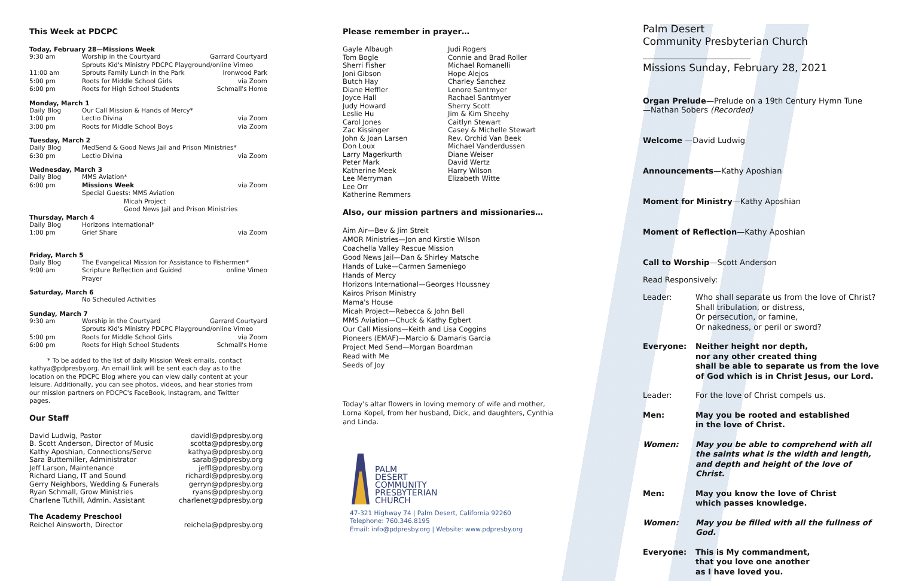This Week at PDCPC
Today, February 28—Missions Week
| 9:30 am | Worship in the Courtyard | Garrard Courtyard |
| | Sprouts Kid's Ministry PDCPC Playground/online Vimeo | |
| 11:00 am | Sprouts Family Lunch in the Park | Ironwood Park |
| 5:00 pm | Roots for Middle School Girls | via Zoom |
| 6:00 pm | Roots for High School Students | Schmall's Home |
Monday, March 1
| Daily Blog | Our Call Mission & Hands of Mercy* | |
| 1:00 pm | Lectio Divina | via Zoom |
| 3:00 pm | Roots for Middle School Boys | via Zoom |
Tuesday, March 2
| Daily Blog | MedSend & Good News Jail and Prison Ministries* | |
| 6:30 pm | Lectio Divina | via Zoom |
Wednesday, March 3
| Daily Blog | MMS Aviation* | |
| 6:00 pm | Missions Week | via Zoom |
| | Special Guests: MMS Aviation Micah Project Good News Jail and Prison Ministries | |
Thursday, March 4
| Daily Blog | Horizons International* | |
| 1:00 pm | Grief Share | via Zoom |
Friday, March 5
| Daily Blog | The Evangelical Mission for Assistance to Fishermen* | |
| 9:00 am | Scripture Reflection and Guided Prayer | online Vimeo |
Saturday, March 6
| | No Scheduled Activities |
Sunday, March 7
| 9:30 am | Worship in the Courtyard | Garrard Courtyard |
| | Sprouts Kid's Ministry PDCPC Playground/online Vimeo | |
| 5:00 pm | Roots for Middle School Girls | via Zoom |
| 6:00 pm | Roots for High School Students | Schmall's Home |
* To be added to the list of daily Mission Week emails, contact kathya@pdpresby.org. An email link will be sent each day as to the location on the PDCPC Blog where you can view daily content at your leisure. Additionally, you can see photos, videos, and hear stories from our mission partners on PDCPC's FaceBook, Instagram, and Twitter pages.
Our Staff
| David Ludwig, Pastor | davidl@pdpresby.org |
| B. Scott Anderson, Director of Music | scotta@pdpresby.org |
| Kathy Aposhian, Connections/Serve | kathya@pdpresby.org |
| Sara Buttemiller, Administrator | sarab@pdpresby.org |
| Jeff Larson, Maintenance | jeffl@pdpresby.org |
| Richard Liang, IT and Sound | richardl@pdpresby.org |
| Gerry Neighbors, Wedding & Funerals | gerryn@pdpresby.org |
| Ryan Schmall, Grow Ministries | ryans@pdpresby.org |
| Charlene Tuthill, Admin. Assistant | charlenet@pdpresby.org |
| The Academy Preschool Reichel Ainsworth, Director | reichela@pdpresby.org |
Please remember in prayer…
| Gayle Albaugh Tom Bogle Sherri Fisher Joni Gibson Butch Hay Diane Heffler Joyce Hall Judy Howard Leslie Hu Carol Jones Zac Kissinger John & Joan Larsen Don Loux Larry Magerkurth Peter Mark Katherine Meek Lee Merryman Lee Orr Katherine Remmers | Judi Rogers Connie and Brad Roller Michael Romanelli Hope Alejos Charley Sanchez Lenore Santmyer Rachael Santmyer Sherry Scott Jim & Kim Sheehy Caitlyn Stewart Casey & Michelle Stewart Rev. Orchid Van Beek Michael Vanderdussen Diane Weiser David Wertz Harry Wilson Elizabeth Witte |
Also, our mission partners and missionaries…
Aim Air—Bev & Jim Streit
AMOR Ministries—Jon and Kirstie Wilson
Coachella Valley Rescue Mission
Good News Jail—Dan & Shirley Matsche
Hands of Luke—Carmen Sameniego
Hands of Mercy
Horizons International—Georges Houssney
Kairos Prison Ministry
Mama's House
Micah Project—Rebecca & John Bell
MMS Aviation—Chuck & Kathy Egbert
Our Call Missions—Keith and Lisa Coggins
Pioneers (EMAF)—Marcio & Damaris Garcia
Project Med Send—Morgan Boardman
Read with Me
Seeds of Joy
Today's altar flowers in loving memory of wife and mother, Lorna Kopel, from her husband, Dick, and daughters, Cynthia and Linda.
PALM
DESERT
COMMUNITY
PRESBYTERIAN
CHURCH
47-321 Highway 74 | Palm Desert, California 92260
Telephone: 760.346.8195
Email: info@pdpresby.org | Website: www.pdpresby.org
Palm Desert
Community Presbyterian Church
Missions Sunday, February 28, 2021
Organ Prelude—Prelude on a 19th Century Hymn Tune
—Nathan Sobers (Recorded)
Welcome —David Ludwig
Announcements—Kathy Aposhian
Moment for Ministry—Kathy Aposhian
Moment of Reflection—Kathy Aposhian
Call to Worship—Scott Anderson
Read Responsively:
| Leader: | Who shall separate us from the love of Christ? Shall tribulation, or distress, Or persecution, or famine, Or nakedness, or peril or sword? |
| Everyone: | Neither height nor depth, nor any other created thing shall be able to separate us from the love of God which is in Christ Jesus, our Lord. |
| Leader: | For the love of Christ compels us. |
| Men: | May you be rooted and established in the love of Christ. |
| Women: | May you be able to comprehend with all the saints what is the width and length, and depth and height of the love of Christ. |
| Men: | May you know the love of Christ which passes knowledge. |
| Women: | May you be filled with all the fullness of God. |
| Everyone: | This is My commandment, that you love one another as I have loved you. |